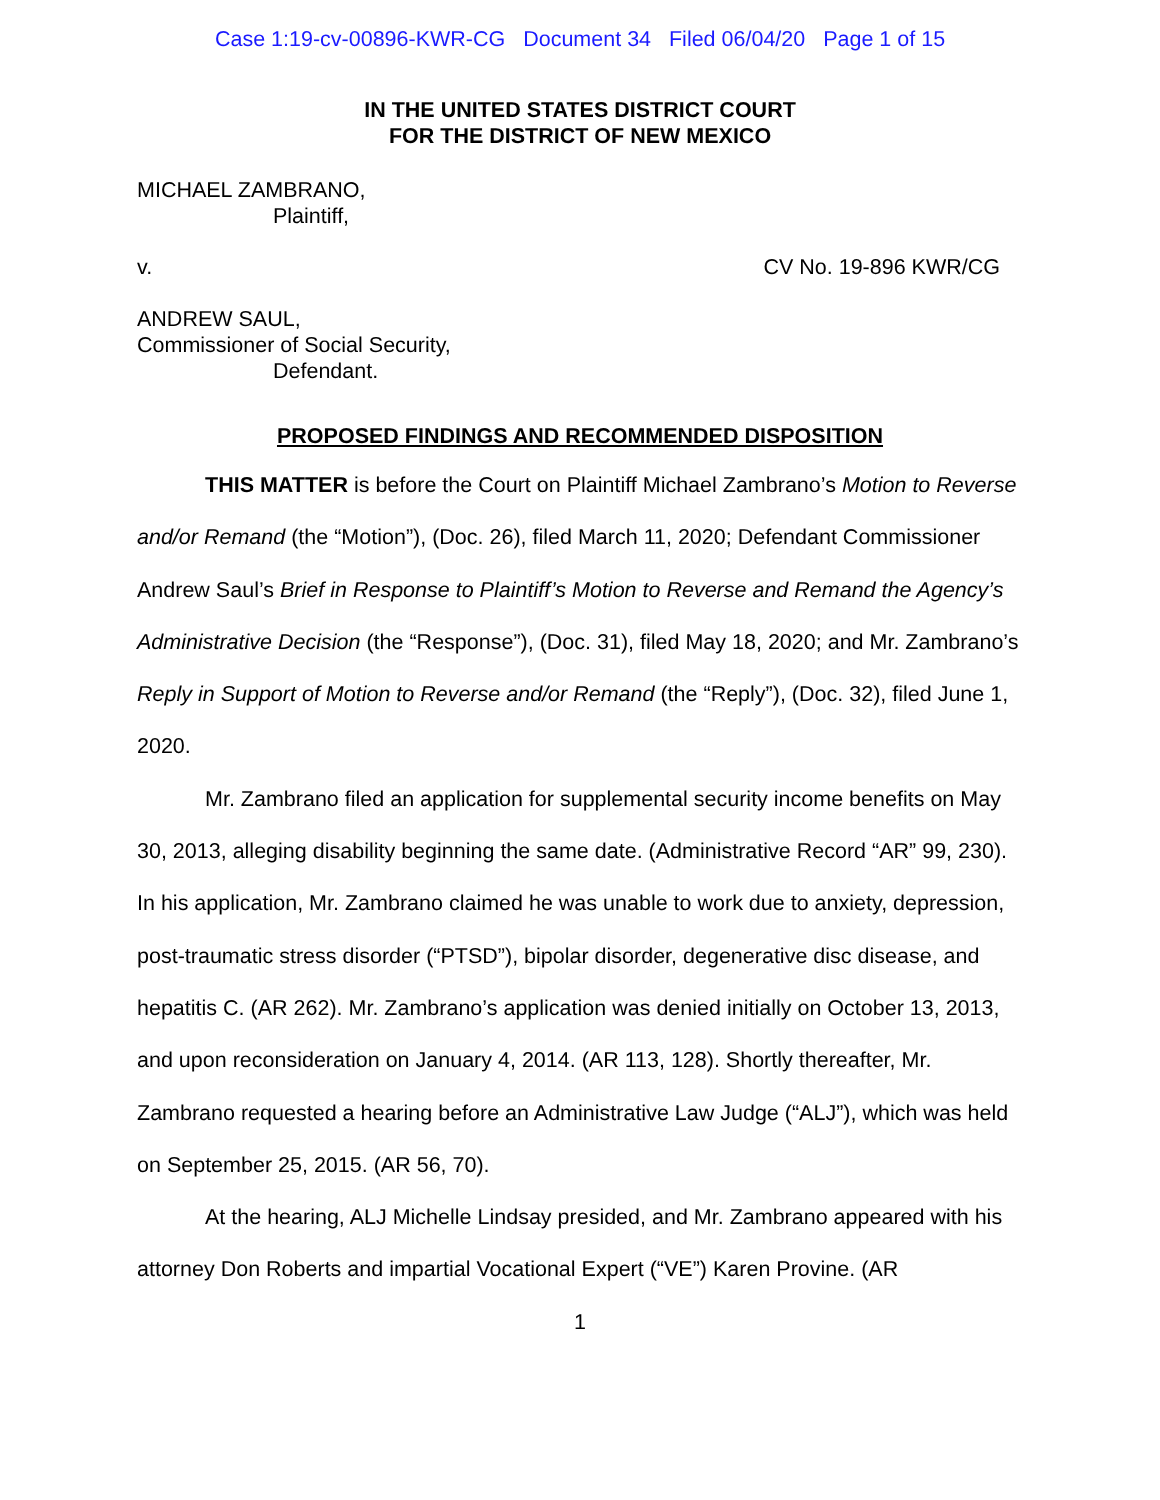Case 1:19-cv-00896-KWR-CG Document 34 Filed 06/04/20 Page 1 of 15
IN THE UNITED STATES DISTRICT COURT
FOR THE DISTRICT OF NEW MEXICO
MICHAEL ZAMBRANO,
Plaintiff,
v. CV No. 19-896 KWR/CG
ANDREW SAUL,
Commissioner of Social Security,
Defendant.
PROPOSED FINDINGS AND RECOMMENDED DISPOSITION
THIS MATTER is before the Court on Plaintiff Michael Zambrano’s Motion to Reverse and/or Remand (the “Motion”), (Doc. 26), filed March 11, 2020; Defendant Commissioner Andrew Saul’s Brief in Response to Plaintiff’s Motion to Reverse and Remand the Agency’s Administrative Decision (the “Response”), (Doc. 31), filed May 18, 2020; and Mr. Zambrano’s Reply in Support of Motion to Reverse and/or Remand (the “Reply”), (Doc. 32), filed June 1, 2020.
Mr. Zambrano filed an application for supplemental security income benefits on May 30, 2013, alleging disability beginning the same date. (Administrative Record “AR” 99, 230). In his application, Mr. Zambrano claimed he was unable to work due to anxiety, depression, post-traumatic stress disorder (“PTSD”), bipolar disorder, degenerative disc disease, and hepatitis C. (AR 262). Mr. Zambrano’s application was denied initially on October 13, 2013, and upon reconsideration on January 4, 2014. (AR 113, 128). Shortly thereafter, Mr. Zambrano requested a hearing before an Administrative Law Judge (“ALJ”), which was held on September 25, 2015. (AR 56, 70).
At the hearing, ALJ Michelle Lindsay presided, and Mr. Zambrano appeared with his attorney Don Roberts and impartial Vocational Expert (“VE”) Karen Provine. (AR
1